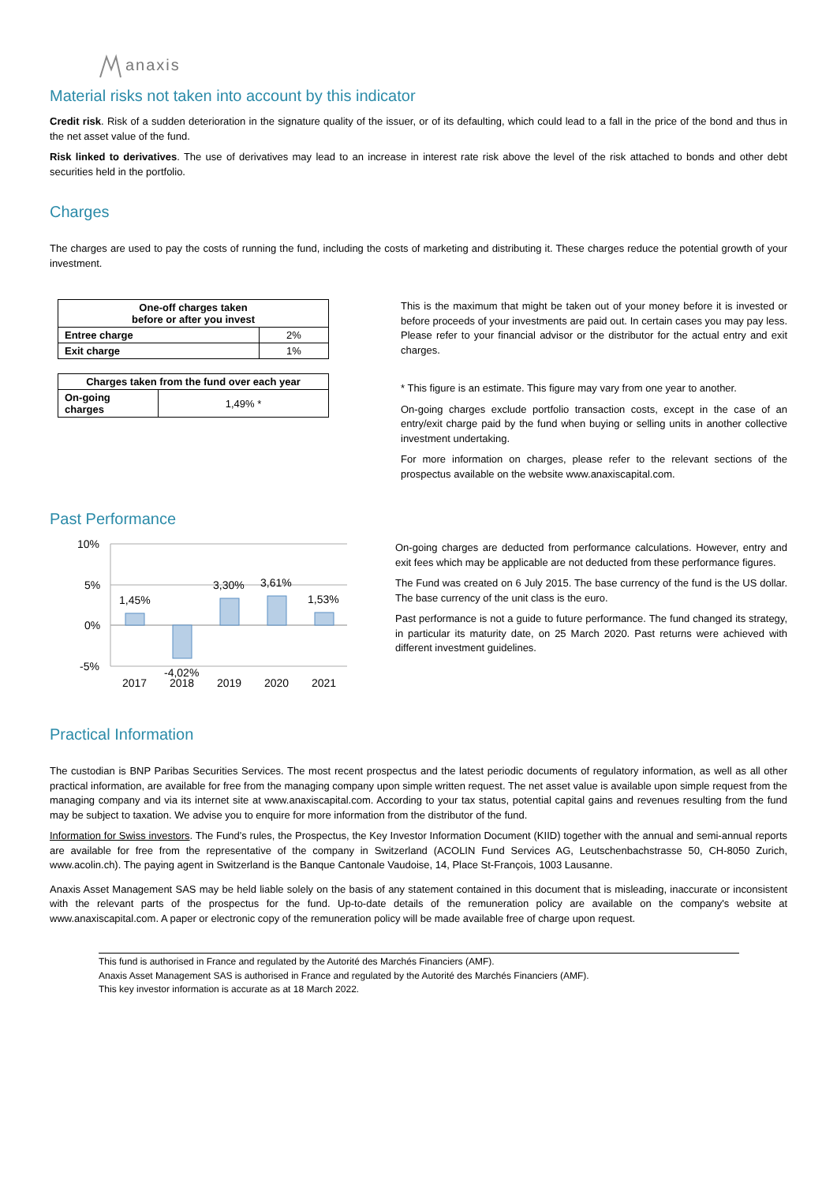anaxis
Material risks not taken into account by this indicator
Credit risk. Risk of a sudden deterioration in the signature quality of the issuer, or of its defaulting, which could lead to a fall in the price of the bond and thus in the net asset value of the fund.
Risk linked to derivatives. The use of derivatives may lead to an increase in interest rate risk above the level of the risk attached to bonds and other debt securities held in the portfolio.
Charges
The charges are used to pay the costs of running the fund, including the costs of marketing and distributing it. These charges reduce the potential growth of your investment.
| One-off charges taken before or after you invest | |
| --- | --- |
| Entree charge | 2% |
| Exit charge | 1% |
| Charges taken from the fund over each year | |
| --- | --- |
| On-going charges | 1,49% * |
This is the maximum that might be taken out of your money before it is invested or before proceeds of your investments are paid out. In certain cases you may pay less. Please refer to your financial advisor or the distributor for the actual entry and exit charges.
* This figure is an estimate. This figure may vary from one year to another.
On-going charges exclude portfolio transaction costs, except in the case of an entry/exit charge paid by the fund when buying or selling units in another collective investment undertaking.
For more information on charges, please refer to the relevant sections of the prospectus available on the website www.anaxiscapital.com.
Past Performance
10%
5%
0%
-5%
1,45%
-4,02%
3,30%
3,61%
1,53%
2017
2018
2019
2020
2021
On-going charges are deducted from performance calculations. However, entry and exit fees which may be applicable are not deducted from these performance figures.
The Fund was created on 6 July 2015. The base currency of the fund is the US dollar. The base currency of the unit class is the euro.
Past performance is not a guide to future performance. The fund changed its strategy, in particular its maturity date, on 25 March 2020. Past returns were achieved with different investment guidelines.
Practical Information
The custodian is BNP Paribas Securities Services. The most recent prospectus and the latest periodic documents of regulatory information, as well as all other practical information, are available for free from the managing company upon simple written request. The net asset value is available upon simple request from the managing company and via its internet site at www.anaxiscapital.com. According to your tax status, potential capital gains and revenues resulting from the fund may be subject to taxation. We advise you to enquire for more information from the distributor of the fund.
Information for Swiss investors. The Fund’s rules, the Prospectus, the Key Investor Information Document (KIID) together with the annual and semi-annual reports are available for free from the representative of the company in Switzerland (ACOLIN Fund Services AG, Leutschenbachstrasse 50, CH-8050 Zurich, www.acolin.ch). The paying agent in Switzerland is the Banque Cantonale Vaudoise, 14, Place St-François, 1003 Lausanne.
Anaxis Asset Management SAS may be held liable solely on the basis of any statement contained in this document that is misleading, inaccurate or inconsistent with the relevant parts of the prospectus for the fund. Up-to-date details of the remuneration policy are available on the company's website at www.anaxiscapital.com. A paper or electronic copy of the remuneration policy will be made available free of charge upon request.
This fund is authorised in France and regulated by the Autorité des Marchés Financiers (AMF).
Anaxis Asset Management SAS is authorised in France and regulated by the Autorité des Marchés Financiers (AMF).
This key investor information is accurate as at 18 March 2022.